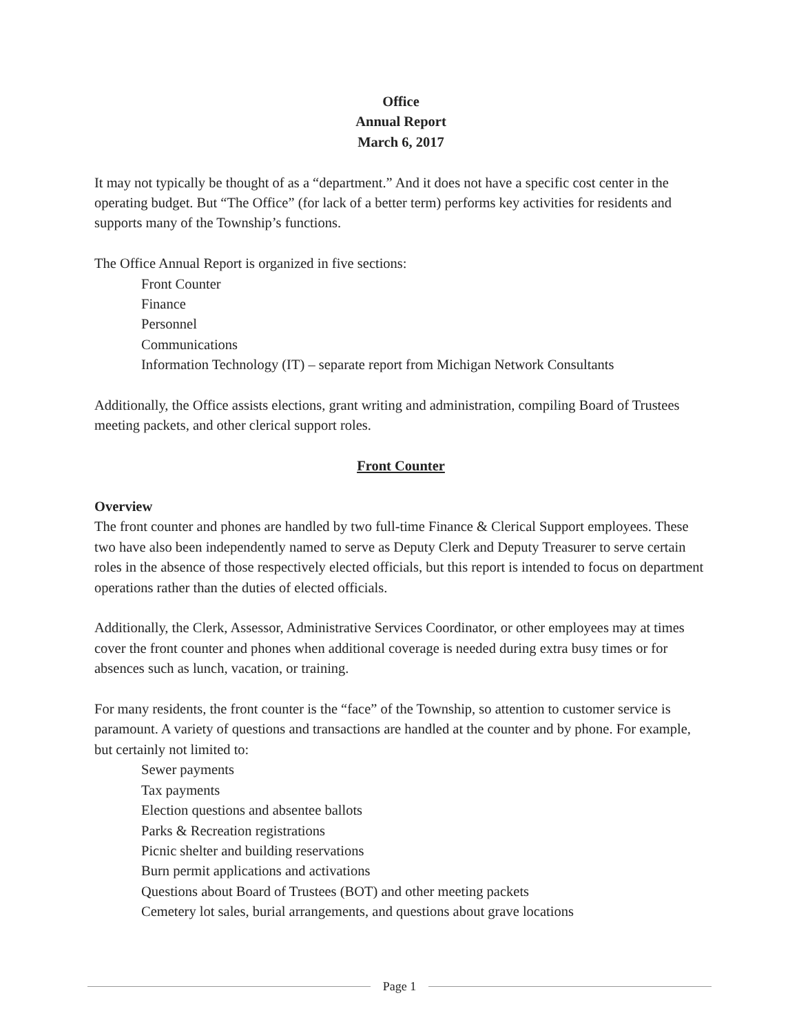Office
Annual Report
March 6, 2017
It may not typically be thought of as a “department.” And it does not have a specific cost center in the operating budget. But “The Office” (for lack of a better term) performs key activities for residents and supports many of the Township’s functions.
The Office Annual Report is organized in five sections:
Front Counter
Finance
Personnel
Communications
Information Technology (IT) – separate report from Michigan Network Consultants
Additionally, the Office assists elections, grant writing and administration, compiling Board of Trustees meeting packets, and other clerical support roles.
Front Counter
Overview
The front counter and phones are handled by two full-time Finance & Clerical Support employees. These two have also been independently named to serve as Deputy Clerk and Deputy Treasurer to serve certain roles in the absence of those respectively elected officials, but this report is intended to focus on department operations rather than the duties of elected officials.
Additionally, the Clerk, Assessor, Administrative Services Coordinator, or other employees may at times cover the front counter and phones when additional coverage is needed during extra busy times or for absences such as lunch, vacation, or training.
For many residents, the front counter is the “face” of the Township, so attention to customer service is paramount. A variety of questions and transactions are handled at the counter and by phone. For example, but certainly not limited to:
Sewer payments
Tax payments
Election questions and absentee ballots
Parks & Recreation registrations
Picnic shelter and building reservations
Burn permit applications and activations
Questions about Board of Trustees (BOT) and other meeting packets
Cemetery lot sales, burial arrangements, and questions about grave locations
Page 1